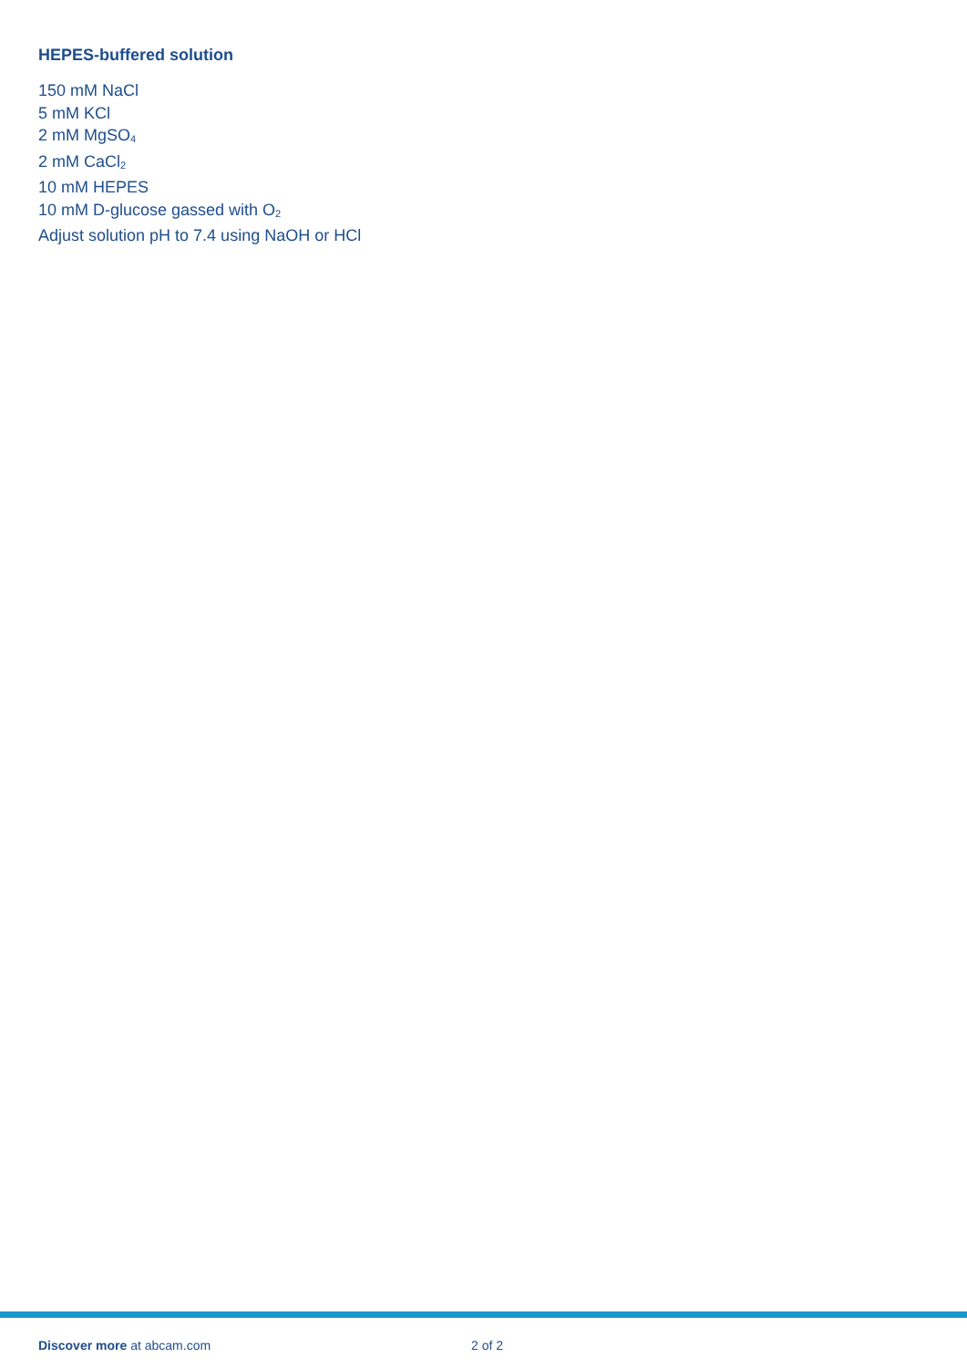HEPES-buffered solution
150 mM NaCl
5 mM KCl
2 mM MgSO<sub>4</sub>
2 mM CaCl<sub>2</sub>
10 mM HEPES
10 mM D-glucose gassed with O<sub>2</sub>
Adjust solution pH to 7.4 using NaOH or HCl
Discover more at abcam.com 2 of 2